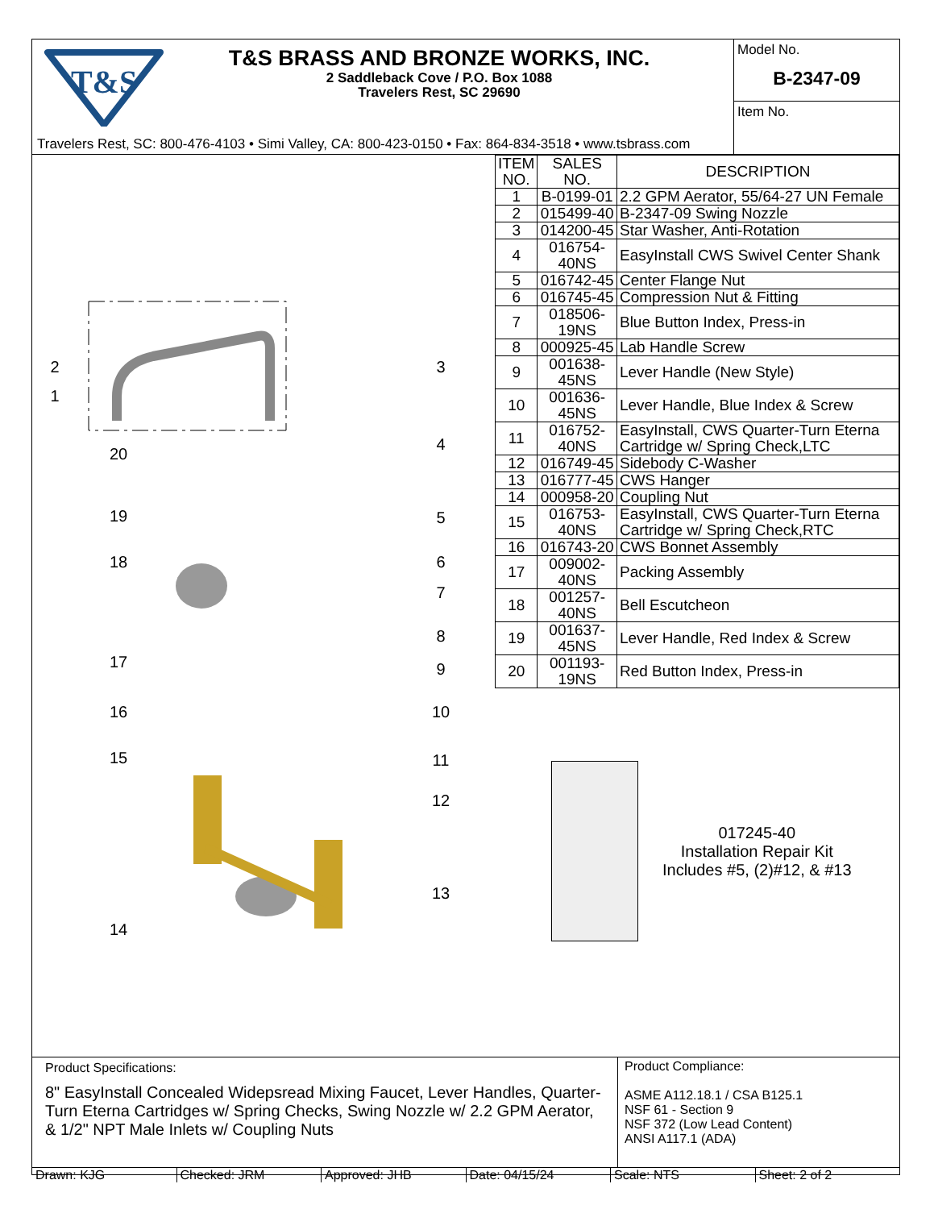T&S
T&S BRASS AND BRONZE WORKS, INC.
2 Saddleback Cove / P.O. Box 1088
Travelers Rest, SC 29690
Travelers Rest, SC: 800-476-4103 • Simi Valley, CA: 800-423-0150 • Fax: 864-834-3518 • www.tsbrass.com
Model No.
B-2347-09
Item No.
2
1
3
4
20
19
5
18
6
7
8
17
9
16
10
15
11
12
13
14
| ITEM NO. | SALES NO. | DESCRIPTION |
| --- | --- | --- |
| 1 | B-0199-01 | 2.2 GPM Aerator, 55/64-27 UN Female |
| 2 | 015499-40 | B-2347-09 Swing Nozzle |
| 3 | 014200-45 | Star Washer, Anti-Rotation |
| 4 | 016754-40NS | EasyInstall CWS Swivel Center Shank |
| 5 | 016742-45 | Center Flange Nut |
| 6 | 016745-45 | Compression Nut & Fitting |
| 7 | 018506-19NS | Blue Button Index, Press-in |
| 8 | 000925-45 | Lab Handle Screw |
| 9 | 001638-45NS | Lever Handle (New Style) |
| 10 | 001636-45NS | Lever Handle, Blue Index & Screw |
| 11 | 016752-40NS | EasyInstall, CWS Quarter-Turn Eterna Cartridge w/ Spring Check,LTC |
| 12 | 016749-45 | Sidebody C-Washer |
| 13 | 016777-45 | CWS Hanger |
| 14 | 000958-20 | Coupling Nut |
| 15 | 016753-40NS | EasyInstall, CWS Quarter-Turn Eterna Cartridge w/ Spring Check,RTC |
| 16 | 016743-20 | CWS Bonnet Assembly |
| 17 | 009002-40NS | Packing Assembly |
| 18 | 001257-40NS | Bell Escutcheon |
| 19 | 001637-45NS | Lever Handle, Red Index & Screw |
| 20 | 001193-19NS | Red Button Index, Press-in |
017245-40
Installation Repair Kit
Includes #5, (2)#12, & #13
Product Specifications:
8" EasyInstall Concealed Widepsread Mixing Faucet, Lever Handles, Quarter-Turn Eterna Cartridges w/ Spring Checks, Swing Nozzle w/ 2.2 GPM Aerator, & 1/2" NPT Male Inlets w/ Coupling Nuts
Product Compliance:
ASME A112.18.1 / CSA B125.1
NSF 61 - Section 9
NSF 372 (Low Lead Content)
ANSI A117.1 (ADA)
Drawn: KJG Checked: JRM Approved: JHB Date: 04/15/24 Scale: NTS Sheet: 2 of 2